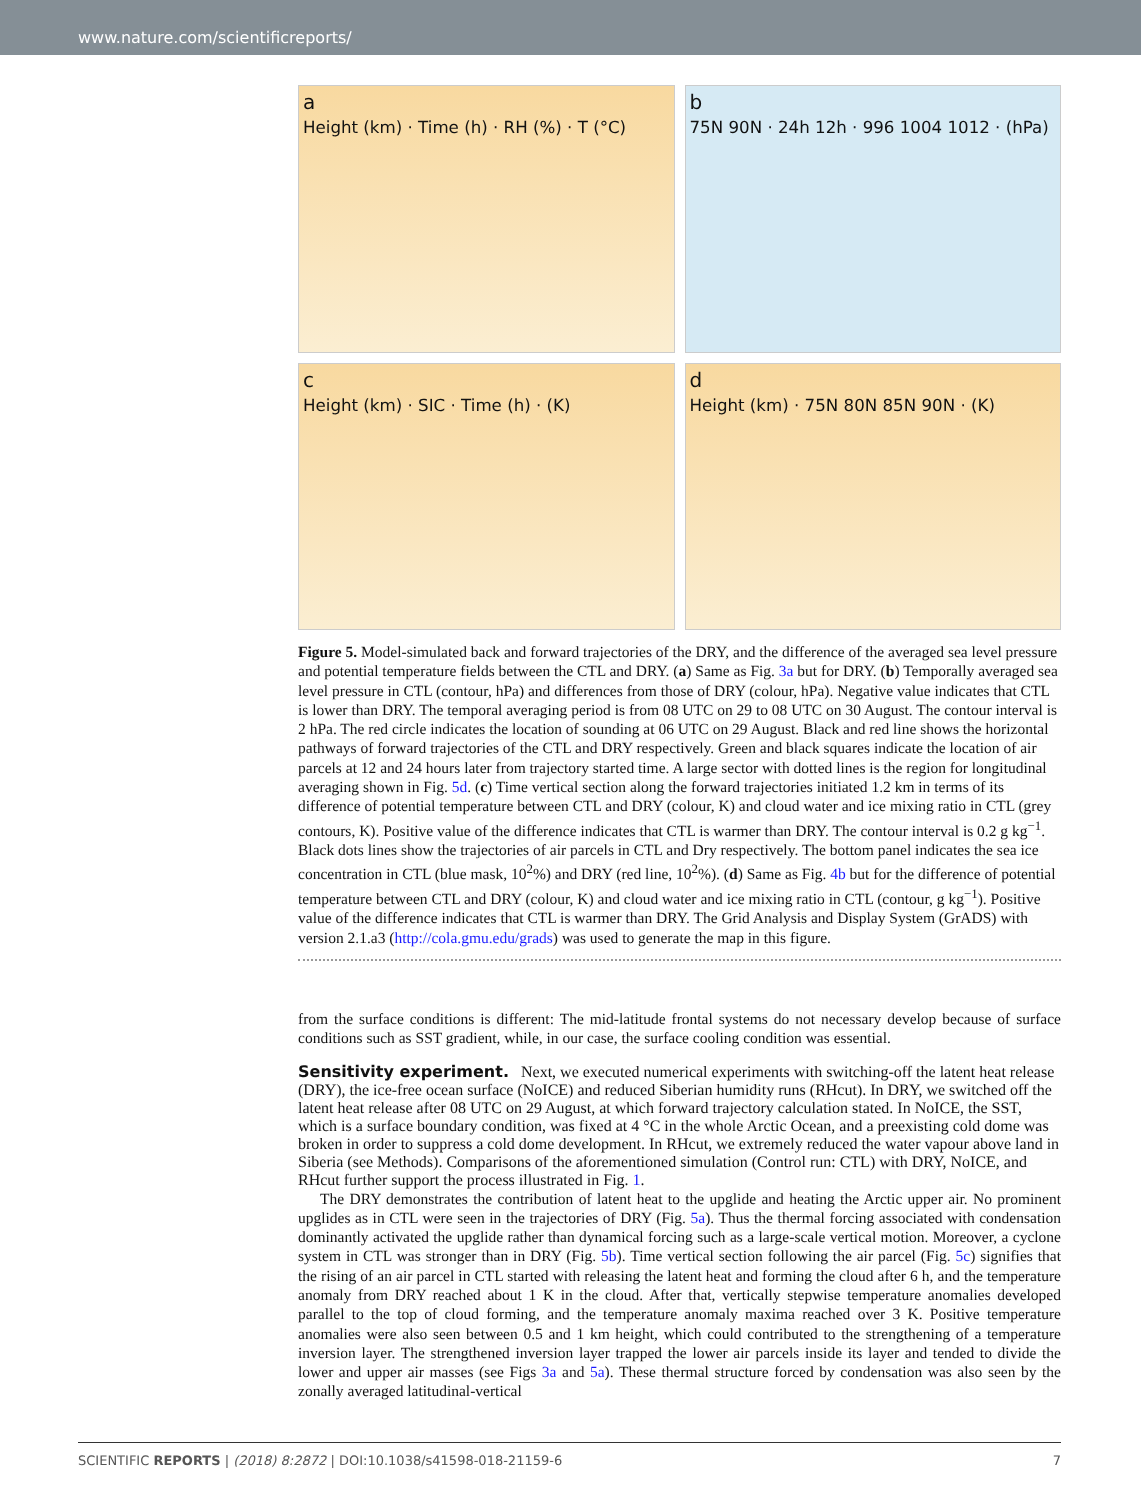www.nature.com/scientificreports/
a
Height (km) · Time (h) · RH (%) · T (°C)
b
75N 90N · 24h 12h · 996 1004 1012 · (hPa)
c
Height (km) · SIC · Time (h) · (K)
d
Height (km) · 75N 80N 85N 90N · (K)
Figure 5. Model-simulated back and forward trajectories of the DRY, and the difference of the averaged sea level pressure and potential temperature fields between the CTL and DRY. (a) Same as Fig. 3a but for DRY. (b) Temporally averaged sea level pressure in CTL (contour, hPa) and differences from those of DRY (colour, hPa). Negative value indicates that CTL is lower than DRY. The temporal averaging period is from 08 UTC on 29 to 08 UTC on 30 August. The contour interval is 2 hPa. The red circle indicates the location of sounding at 06 UTC on 29 August. Black and red line shows the horizontal pathways of forward trajectories of the CTL and DRY respectively. Green and black squares indicate the location of air parcels at 12 and 24 hours later from trajectory started time. A large sector with dotted lines is the region for longitudinal averaging shown in Fig. 5d. (c) Time vertical section along the forward trajectories initiated 1.2 km in terms of its difference of potential temperature between CTL and DRY (colour, K) and cloud water and ice mixing ratio in CTL (grey contours, K). Positive value of the difference indicates that CTL is warmer than DRY. The contour interval is 0.2 g kg<sup>−1</sup>. Black dots lines show the trajectories of air parcels in CTL and Dry respectively. The bottom panel indicates the sea ice concentration in CTL (blue mask, 10<sup>2</sup>%) and DRY (red line, 10<sup>2</sup>%). (d) Same as Fig. 4b but for the difference of potential temperature between CTL and DRY (colour, K) and cloud water and ice mixing ratio in CTL (contour, g kg<sup>−1</sup>). Positive value of the difference indicates that CTL is warmer than DRY. The Grid Analysis and Display System (GrADS) with version 2.1.a3 (http://cola.gmu.edu/grads) was used to generate the map in this figure.
from the surface conditions is different: The mid-latitude frontal systems do not necessary develop because of surface conditions such as SST gradient, while, in our case, the surface cooling condition was essential.
Sensitivity experiment.
Next, we executed numerical experiments with switching-off the latent heat release (DRY), the ice-free ocean surface (NoICE) and reduced Siberian humidity runs (RHcut). In DRY, we switched off the latent heat release after 08 UTC on 29 August, at which forward trajectory calculation stated. In NoICE, the SST, which is a surface boundary condition, was fixed at 4 °C in the whole Arctic Ocean, and a preexisting cold dome was broken in order to suppress a cold dome development. In RHcut, we extremely reduced the water vapour above land in Siberia (see Methods). Comparisons of the aforementioned simulation (Control run: CTL) with DRY, NoICE, and RHcut further support the process illustrated in Fig. 1.
The DRY demonstrates the contribution of latent heat to the upglide and heating the Arctic upper air. No prominent upglides as in CTL were seen in the trajectories of DRY (Fig. 5a). Thus the thermal forcing associated with condensation dominantly activated the upglide rather than dynamical forcing such as a large-scale vertical motion. Moreover, a cyclone system in CTL was stronger than in DRY (Fig. 5b). Time vertical section following the air parcel (Fig. 5c) signifies that the rising of an air parcel in CTL started with releasing the latent heat and forming the cloud after 6 h, and the temperature anomaly from DRY reached about 1 K in the cloud. After that, vertically stepwise temperature anomalies developed parallel to the top of cloud forming, and the temperature anomaly maxima reached over 3 K. Positive temperature anomalies were also seen between 0.5 and 1 km height, which could contributed to the strengthening of a temperature inversion layer. The strengthened inversion layer trapped the lower air parcels inside its layer and tended to divide the lower and upper air masses (see Figs 3a and 5a). These thermal structure forced by condensation was also seen by the zonally averaged latitudinal-vertical
SCIENTIFIC REPORTS | (2018) 8:2872 | DOI:10.1038/s41598-018-21159-6 7